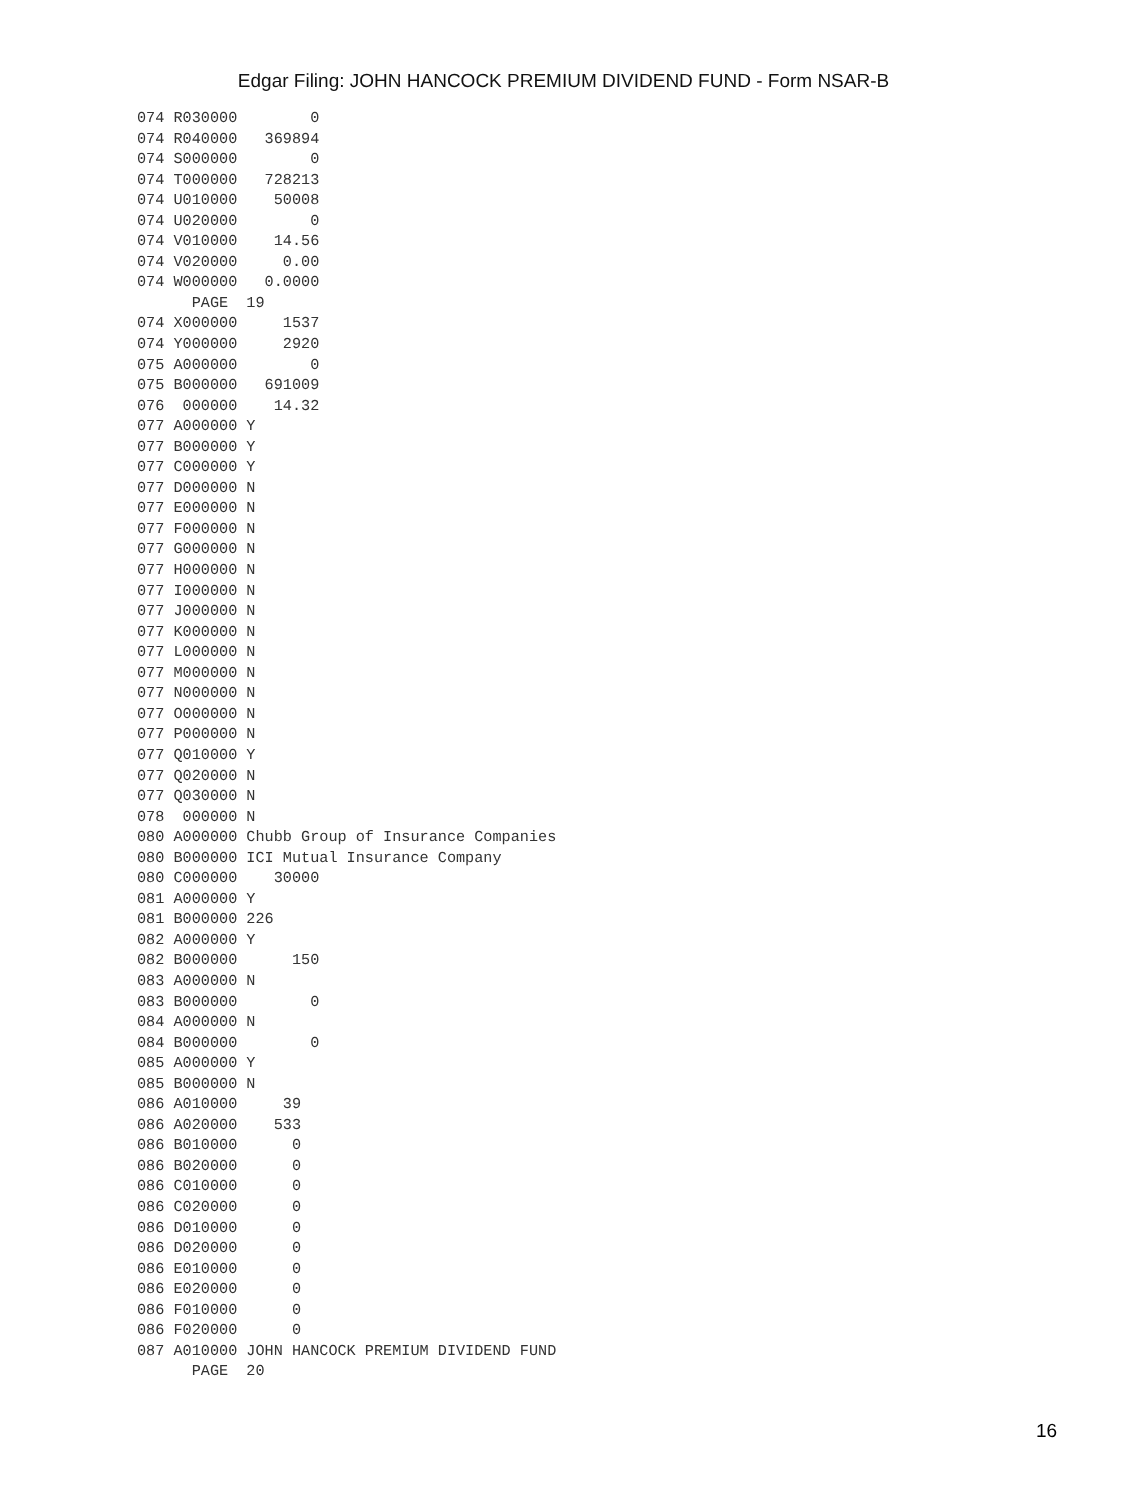Edgar Filing: JOHN HANCOCK PREMIUM DIVIDEND FUND - Form NSAR-B
074 R030000        0
074 R040000   369894
074 S000000        0
074 T000000   728213
074 U010000    50008
074 U020000        0
074 V010000    14.56
074 V020000     0.00
074 W000000   0.0000
      PAGE  19
074 X000000     1537
074 Y000000     2920
075 A000000        0
075 B000000   691009
076  000000    14.32
077 A000000 Y
077 B000000 Y
077 C000000 Y
077 D000000 N
077 E000000 N
077 F000000 N
077 G000000 N
077 H000000 N
077 I000000 N
077 J000000 N
077 K000000 N
077 L000000 N
077 M000000 N
077 N000000 N
077 O000000 N
077 P000000 N
077 Q010000 Y
077 Q020000 N
077 Q030000 N
078  000000 N
080 A000000 Chubb Group of Insurance Companies
080 B000000 ICI Mutual Insurance Company
080 C000000    30000
081 A000000 Y
081 B000000 226
082 A000000 Y
082 B000000      150
083 A000000 N
083 B000000        0
084 A000000 N
084 B000000        0
085 A000000 Y
085 B000000 N
086 A010000     39
086 A020000    533
086 B010000      0
086 B020000      0
086 C010000      0
086 C020000      0
086 D010000      0
086 D020000      0
086 E010000      0
086 E020000      0
086 F010000      0
086 F020000      0
087 A010000 JOHN HANCOCK PREMIUM DIVIDEND FUND
      PAGE  20
16